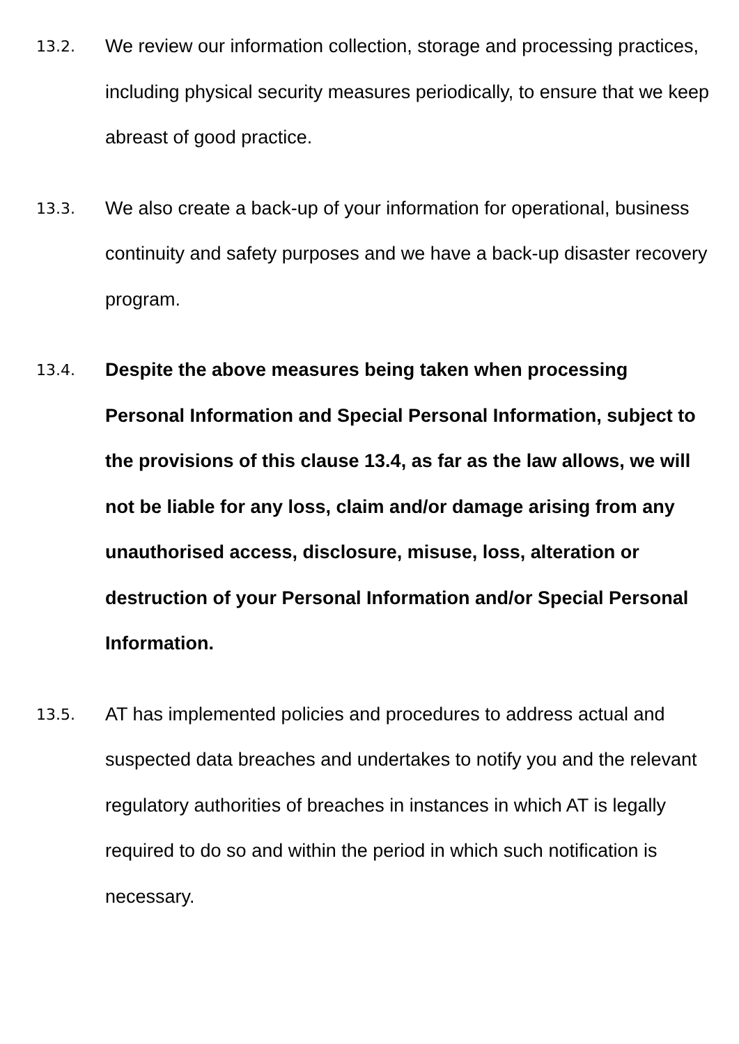13.2.
We review our information collection, storage and processing practices, including physical security measures periodically, to ensure that we keep abreast of good practice.
13.3.
We also create a back-up of your information for operational, business continuity and safety purposes and we have a back-up disaster recovery program.
13.4.
Despite the above measures being taken when processing Personal Information and Special Personal Information, subject to the provisions of this clause 13.4, as far as the law allows, we will not be liable for any loss, claim and/or damage arising from any unauthorised access, disclosure, misuse, loss, alteration or destruction of your Personal Information and/or Special Personal Information.
13.5.
AT has implemented policies and procedures to address actual and suspected data breaches and undertakes to notify you and the relevant regulatory authorities of breaches in instances in which AT is legally required to do so and within the period in which such notification is necessary.